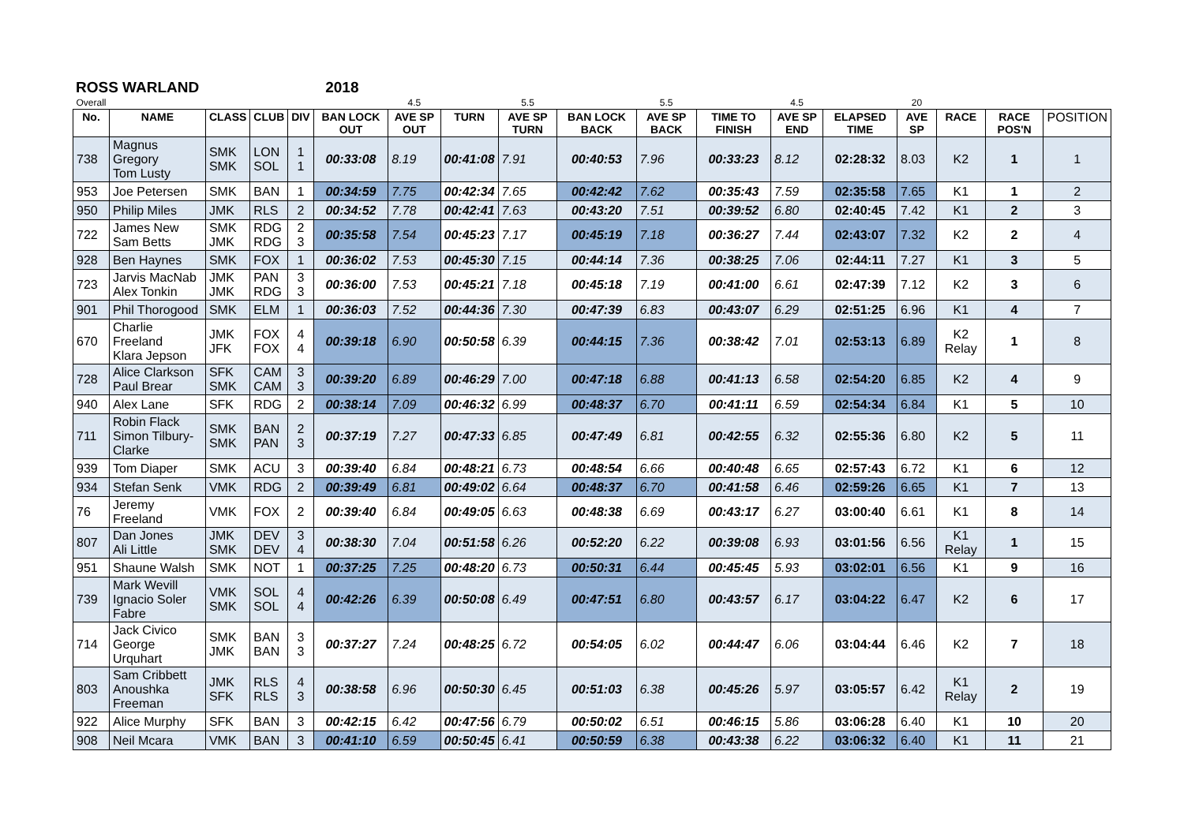ROSS WARLAND 2018
| Overall | | | | | | 4.5 | | 5.5 | | 5.5 | | 4.5 | | 20 | | | |
| No. | NAME | CLASS | CLUB | DIV | BAN LOCK OUT | AVE SP OUT | TURN | AVE SP TURN | BAN LOCK BACK | AVE SP BACK | TIME TO FINISH | AVE SP END | ELAPSED TIME | AVE SP | RACE | RACE POS'N | POSITION |
| 738 | Magnus Gregory Tom Lusty | SMK SMK | LON SOL | 1 1 | 00:33:08 | 8.19 | 00:41:08 | 7.91 | 00:40:53 | 7.96 | 00:33:23 | 8.12 | 02:28:32 | 8.03 | K2 | 1 | 1 |
| 953 | Joe Petersen | SMK | BAN | 1 | 00:34:59 | 7.75 | 00:42:34 | 7.65 | 00:42:42 | 7.62 | 00:35:43 | 7.59 | 02:35:58 | 7.65 | K1 | 1 | 2 |
| 950 | Philip Miles | JMK | RLS | 2 | 00:34:52 | 7.78 | 00:42:41 | 7.63 | 00:43:20 | 7.51 | 00:39:52 | 6.80 | 02:40:45 | 7.42 | K1 | 2 | 3 |
| 722 | James New Sam Betts | SMK JMK | RDG RDG | 2 3 | 00:35:58 | 7.54 | 00:45:23 | 7.17 | 00:45:19 | 7.18 | 00:36:27 | 7.44 | 02:43:07 | 7.32 | K2 | 2 | 4 |
| 928 | Ben Haynes | SMK | FOX | 1 | 00:36:02 | 7.53 | 00:45:30 | 7.15 | 00:44:14 | 7.36 | 00:38:25 | 7.06 | 02:44:11 | 7.27 | K1 | 3 | 5 |
| 723 | Jarvis MacNab Alex Tonkin | JMK JMK | PAN RDG | 3 3 | 00:36:00 | 7.53 | 00:45:21 | 7.18 | 00:45:18 | 7.19 | 00:41:00 | 6.61 | 02:47:39 | 7.12 | K2 | 3 | 6 |
| 901 | Phil Thorogood | SMK | ELM | 1 | 00:36:03 | 7.52 | 00:44:36 | 7.30 | 00:47:39 | 6.83 | 00:43:07 | 6.29 | 02:51:25 | 6.96 | K1 | 4 | 7 |
| 670 | Charlie Freeland Klara Jepson | JMK JFK | FOX FOX | 4 4 | 00:39:18 | 6.90 | 00:50:58 | 6.39 | 00:44:15 | 7.36 | 00:38:42 | 7.01 | 02:53:13 | 6.89 | K2 Relay | 1 | 8 |
| 728 | Alice Clarkson Paul Brear | SFK SMK | CAM CAM | 3 3 | 00:39:20 | 6.89 | 00:46:29 | 7.00 | 00:47:18 | 6.88 | 00:41:13 | 6.58 | 02:54:20 | 6.85 | K2 | 4 | 9 |
| 940 | Alex Lane | SFK | RDG | 2 | 00:38:14 | 7.09 | 00:46:32 | 6.99 | 00:48:37 | 6.70 | 00:41:11 | 6.59 | 02:54:34 | 6.84 | K1 | 5 | 10 |
| 711 | Robin Flack Simon Tilbury-Clarke | SMK SMK | BAN PAN | 2 3 | 00:37:19 | 7.27 | 00:47:33 | 6.85 | 00:47:49 | 6.81 | 00:42:55 | 6.32 | 02:55:36 | 6.80 | K2 | 5 | 11 |
| 939 | Tom Diaper | SMK | ACU | 3 | 00:39:40 | 6.84 | 00:48:21 | 6.73 | 00:48:54 | 6.66 | 00:40:48 | 6.65 | 02:57:43 | 6.72 | K1 | 6 | 12 |
| 934 | Stefan Senk | VMK | RDG | 2 | 00:39:49 | 6.81 | 00:49:02 | 6.64 | 00:48:37 | 6.70 | 00:41:58 | 6.46 | 02:59:26 | 6.65 | K1 | 7 | 13 |
| 76 | Jeremy Freeland | VMK | FOX | 2 | 00:39:40 | 6.84 | 00:49:05 | 6.63 | 00:48:38 | 6.69 | 00:43:17 | 6.27 | 03:00:40 | 6.61 | K1 | 8 | 14 |
| 807 | Dan Jones Ali Little | JMK SMK | DEV DEV | 3 4 | 00:38:30 | 7.04 | 00:51:58 | 6.26 | 00:52:20 | 6.22 | 00:39:08 | 6.93 | 03:01:56 | 6.56 | K1 Relay | 1 | 15 |
| 951 | Shaune Walsh | SMK | NOT | 1 | 00:37:25 | 7.25 | 00:48:20 | 6.73 | 00:50:31 | 6.44 | 00:45:45 | 5.93 | 03:02:01 | 6.56 | K1 | 9 | 16 |
| 739 | Mark Wevill Ignacio Soler Fabre | VMK SMK | SOL SOL | 4 4 | 00:42:26 | 6.39 | 00:50:08 | 6.49 | 00:47:51 | 6.80 | 00:43:57 | 6.17 | 03:04:22 | 6.47 | K2 | 6 | 17 |
| 714 | Jack Civico George Urquhart | SMK JMK | BAN BAN | 3 3 | 00:37:27 | 7.24 | 00:48:25 | 6.72 | 00:54:05 | 6.02 | 00:44:47 | 6.06 | 03:04:44 | 6.46 | K2 | 7 | 18 |
| 803 | Sam Cribbett Anoushka Freeman | JMK SFK | RLS RLS | 4 3 | 00:38:58 | 6.96 | 00:50:30 | 6.45 | 00:51:03 | 6.38 | 00:45:26 | 5.97 | 03:05:57 | 6.42 | K1 Relay | 2 | 19 |
| 922 | Alice Murphy | SFK | BAN | 3 | 00:42:15 | 6.42 | 00:47:56 | 6.79 | 00:50:02 | 6.51 | 00:46:15 | 5.86 | 03:06:28 | 6.40 | K1 | 10 | 20 |
| 908 | Neil Mcara | VMK | BAN | 3 | 00:41:10 | 6.59 | 00:50:45 | 6.41 | 00:50:59 | 6.38 | 00:43:38 | 6.22 | 03:06:32 | 6.40 | K1 | 11 | 21 |